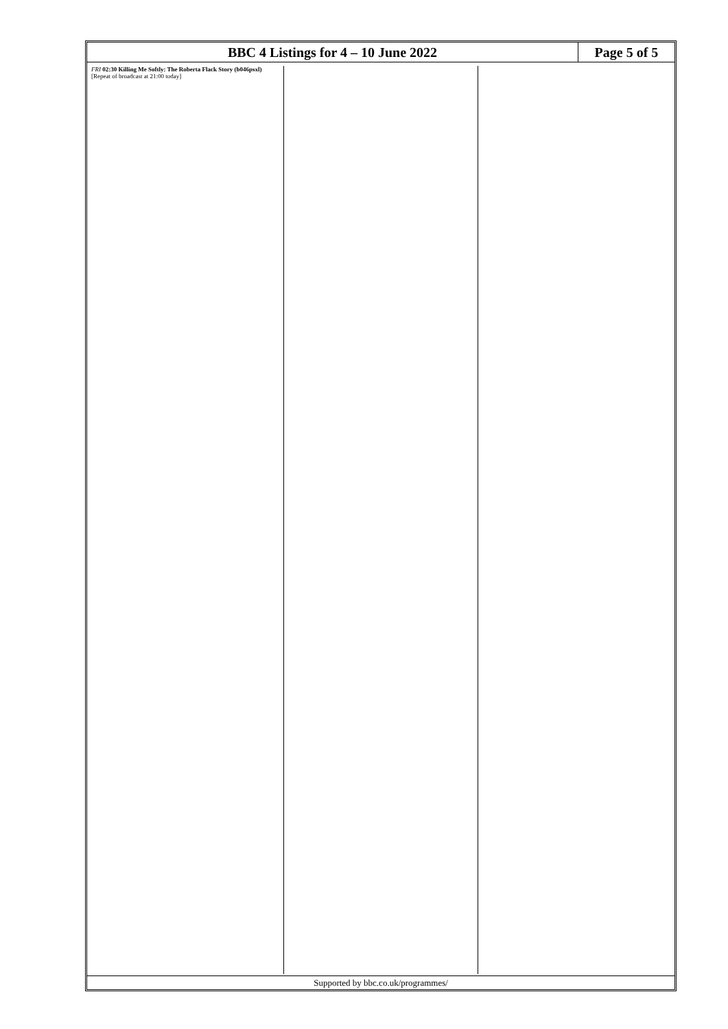BBC 4 Listings for 4 – 10 June 2022
Page 5 of 5
FRI 02:30 Killing Me Softly: The Roberta Flack Story (b046psxl)
[Repeat of broadcast at 21:00 today]
Supported by bbc.co.uk/programmes/